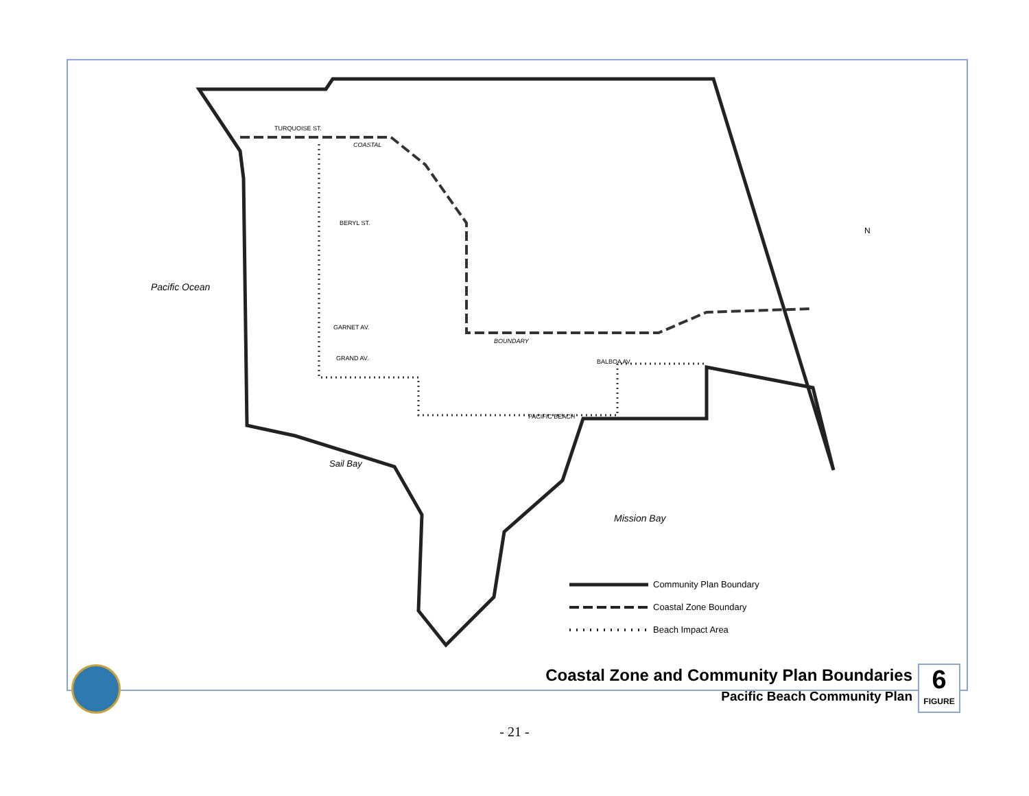Pacific Ocean
Sail Bay
Mission Bay
TURQUOISE ST.
BERYL ST.
GARNET AV.
GRAND AV.
BALBOA AV.
BOUNDARY
COASTAL
PACIFIC BEACH
Community Plan Boundary
Coastal Zone Boundary
Beach Impact Area
N
Coastal Zone and Community Plan Boundaries
Pacific Beach Community Plan
6
FIGURE
- 21 -